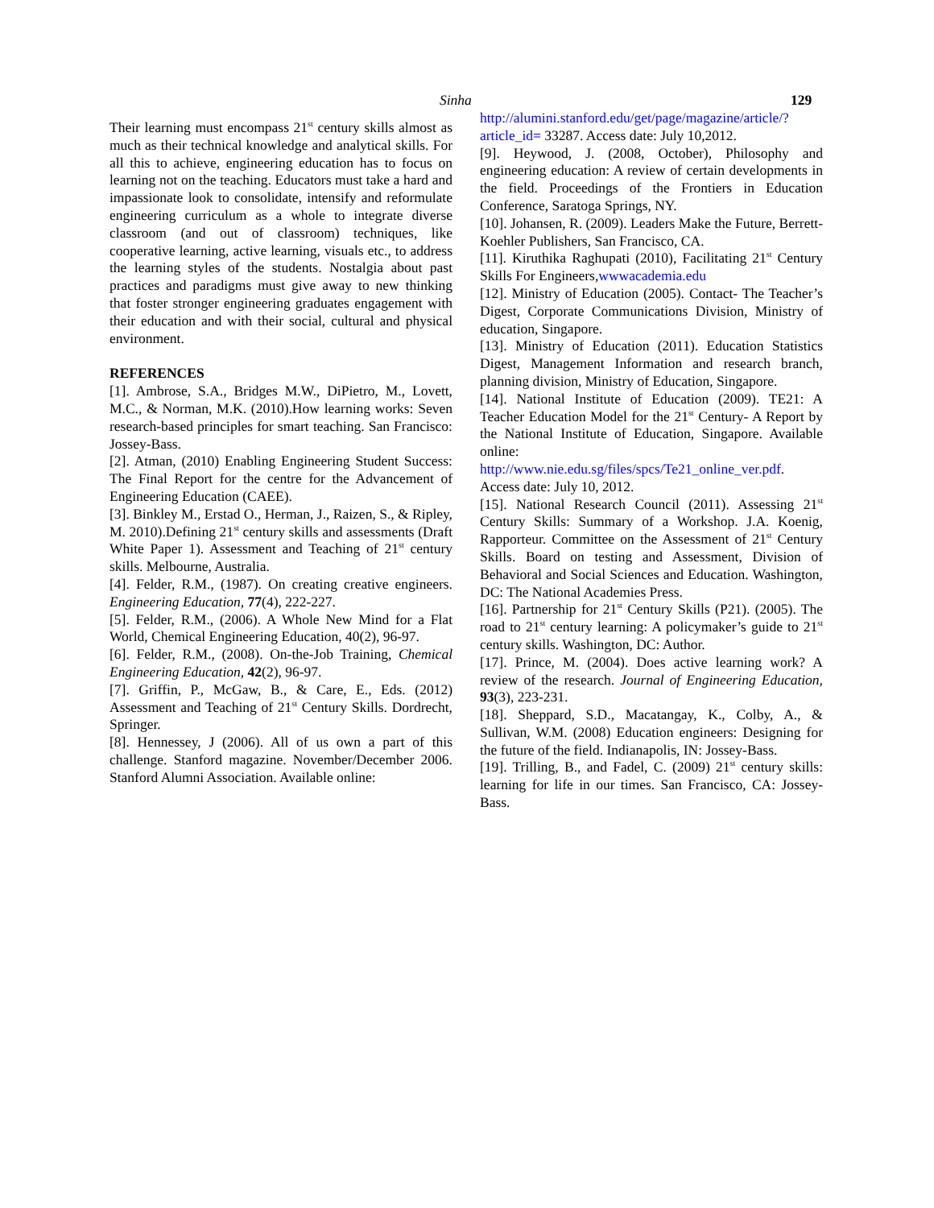Sinha 129
Their learning must encompass 21<sup>st</sup> century skills almost as much as their technical knowledge and analytical skills. For all this to achieve, engineering education has to focus on learning not on the teaching. Educators must take a hard and impassionate look to consolidate, intensify and reformulate engineering curriculum as a whole to integrate diverse classroom (and out of classroom) techniques, like cooperative learning, active learning, visuals etc., to address the learning styles of the students. Nostalgia about past practices and paradigms must give away to new thinking that foster stronger engineering graduates engagement with their education and with their social, cultural and physical environment.
REFERENCES
[1]. Ambrose, S.A., Bridges M.W., DiPietro, M., Lovett, M.C., & Norman, M.K. (2010).How learning works: Seven research-based principles for smart teaching. San Francisco: Jossey-Bass.
[2]. Atman, (2010) Enabling Engineering Student Success: The Final Report for the centre for the Advancement of Engineering Education (CAEE).
[3]. Binkley M., Erstad O., Herman, J., Raizen, S., & Ripley, M. 2010).Defining 21<sup>st</sup> century skills and assessments (Draft White Paper 1). Assessment and Teaching of 21<sup>st</sup> century skills. Melbourne, Australia.
[4]. Felder, R.M., (1987). On creating creative engineers. Engineering Education, 77(4), 222-227.
[5]. Felder, R.M., (2006). A Whole New Mind for a Flat World, Chemical Engineering Education, 40(2), 96-97.
[6]. Felder, R.M., (2008). On-the-Job Training, Chemical Engineering Education, 42(2), 96-97.
[7]. Griffin, P., McGaw, B., & Care, E., Eds. (2012) Assessment and Teaching of 21<sup>st</sup> Century Skills. Dordrecht, Springer.
[8]. Hennessey, J (2006). All of us own a part of this challenge. Stanford magazine. November/December 2006. Stanford Alumni Association. Available online:
http://alumini.stanford.edu/get/page/magazine/article/?article_id= 33287. Access date: July 10,2012.
[9]. Heywood, J. (2008, October), Philosophy and engineering education: A review of certain developments in the field. Proceedings of the Frontiers in Education Conference, Saratoga Springs, NY.
[10]. Johansen, R. (2009). Leaders Make the Future, Berrett-Koehler Publishers, San Francisco, CA.
[11]. Kiruthika Raghupati (2010), Facilitating 21<sup>st</sup> Century Skills For Engineers,wwwacademia.edu
[12]. Ministry of Education (2005). Contact- The Teacher’s Digest, Corporate Communications Division, Ministry of education, Singapore.
[13]. Ministry of Education (2011). Education Statistics Digest, Management Information and research branch, planning division, Ministry of Education, Singapore.
[14]. National Institute of Education (2009). TE21: A Teacher Education Model for the 21<sup>st</sup> Century- A Report by the National Institute of Education, Singapore. Available online: http://www.nie.edu.sg/files/spcs/Te21_online_ver.pdf. Access date: July 10, 2012.
[15]. National Research Council (2011). Assessing 21<sup>st</sup> Century Skills: Summary of a Workshop. J.A. Koenig, Rapporteur. Committee on the Assessment of 21<sup>st</sup> Century Skills. Board on testing and Assessment, Division of Behavioral and Social Sciences and Education. Washington, DC: The National Academies Press.
[16]. Partnership for 21<sup>st</sup> Century Skills (P21). (2005). The road to 21<sup>st</sup> century learning: A policymaker’s guide to 21<sup>st</sup> century skills. Washington, DC: Author.
[17]. Prince, M. (2004). Does active learning work? A review of the research. Journal of Engineering Education, 93(3), 223-231.
[18]. Sheppard, S.D., Macatangay, K., Colby, A., & Sullivan, W.M. (2008) Education engineers: Designing for the future of the field. Indianapolis, IN: Jossey-Bass.
[19]. Trilling, B., and Fadel, C. (2009) 21<sup>st</sup> century skills: learning for life in our times. San Francisco, CA: Jossey-Bass.